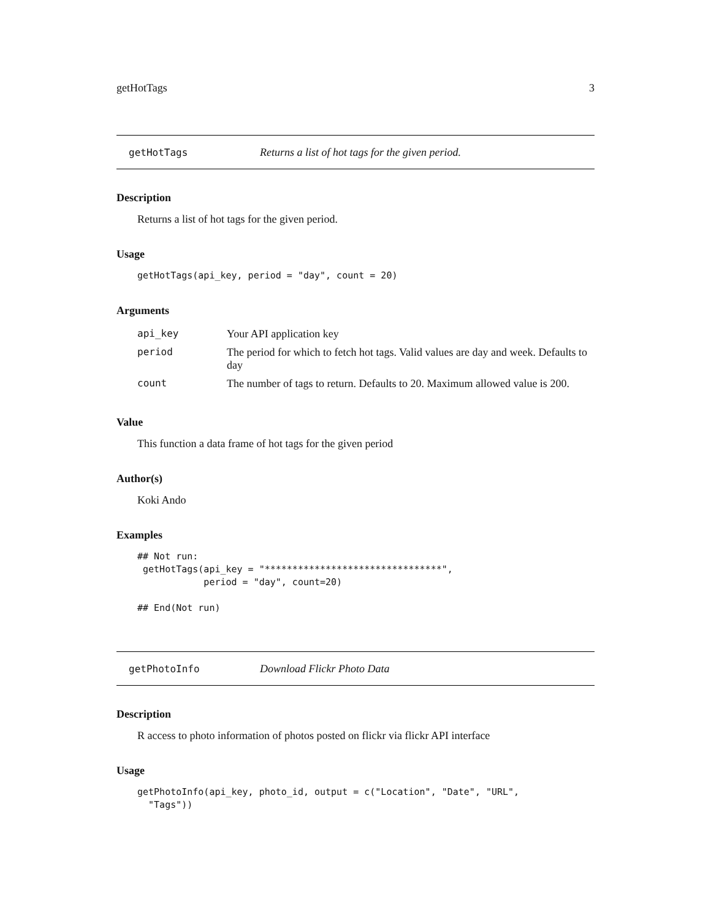getHotTags 3
getHotTags Returns a list of hot tags for the given period.
Description
Returns a list of hot tags for the given period.
Usage
getHotTags(api_key, period = "day", count = 20)
Arguments
| api_key | Your API application key |
| period | The period for which to fetch hot tags. Valid values are day and week. Defaults to day |
| count | The number of tags to return. Defaults to 20. Maximum allowed value is 200. |
Value
This function a data frame of hot tags for the given period
Author(s)
Koki Ando
Examples
## Not run:
 getHotTags(api_key = "********************************",
            period = "day", count=20)

## End(Not run)
getPhotoInfo Download Flickr Photo Data
Description
R access to photo information of photos posted on flickr via flickr API interface
Usage
getPhotoInfo(api_key, photo_id, output = c("Location", "Date", "URL",
  "Tags"))